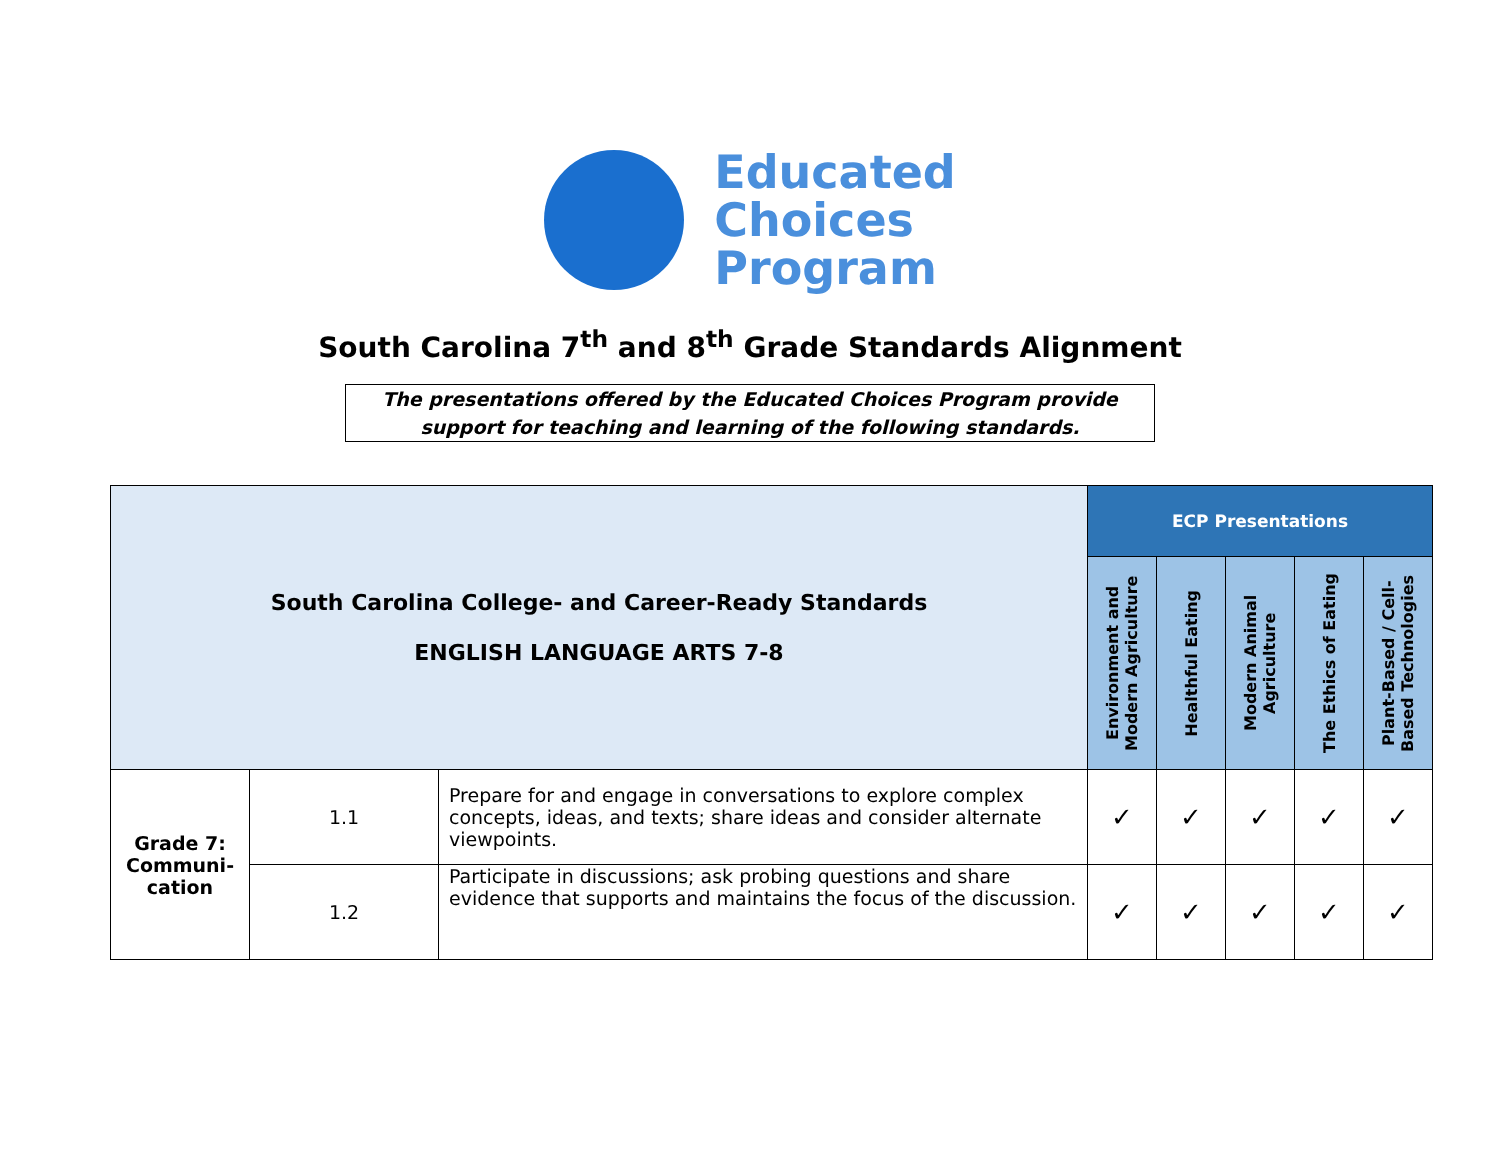Educated
Choices
Program
South Carolina 7<sup>th</sup> and 8<sup>th</sup> Grade Standards Alignment
The presentations offered by the Educated Choices Program provide support for teaching and learning of the following standards.
| South Carolina College- and Career-Ready Standards ENGLISH LANGUAGE ARTS 7-8 | | | ECP Presentations | | | | |
| --- | --- | --- | --- | --- | --- | --- | --- |
| | | | Environment and Modern Agriculture | Healthful Eating | Modern Animal Agriculture | The Ethics of Eating | Plant-Based / Cell-Based Technologies |
| Grade 7: Communi-cation | 1.1 | Prepare for and engage in conversations to explore complex concepts, ideas, and texts; share ideas and consider alternate viewpoints. | ✓ | ✓ | ✓ | ✓ | ✓ |
| | 1.2 | Participate in discussions; ask probing questions and share evidence that supports and maintains the focus of the discussion. | ✓ | ✓ | ✓ | ✓ | ✓ |